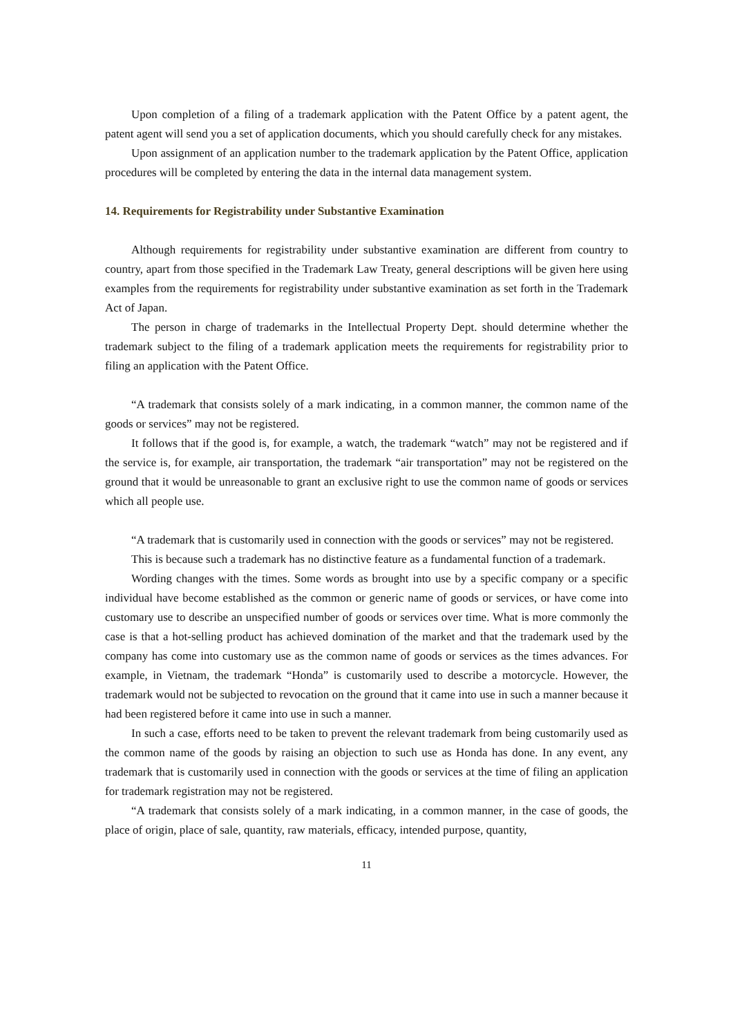Upon completion of a filing of a trademark application with the Patent Office by a patent agent, the patent agent will send you a set of application documents, which you should carefully check for any mistakes.
Upon assignment of an application number to the trademark application by the Patent Office, application procedures will be completed by entering the data in the internal data management system.
14. Requirements for Registrability under Substantive Examination
Although requirements for registrability under substantive examination are different from country to country, apart from those specified in the Trademark Law Treaty, general descriptions will be given here using examples from the requirements for registrability under substantive examination as set forth in the Trademark Act of Japan.
The person in charge of trademarks in the Intellectual Property Dept. should determine whether the trademark subject to the filing of a trademark application meets the requirements for registrability prior to filing an application with the Patent Office.
“A trademark that consists solely of a mark indicating, in a common manner, the common name of the goods or services” may not be registered.
It follows that if the good is, for example, a watch, the trademark “watch” may not be registered and if the service is, for example, air transportation, the trademark “air transportation” may not be registered on the ground that it would be unreasonable to grant an exclusive right to use the common name of goods or services which all people use.
“A trademark that is customarily used in connection with the goods or services” may not be registered.
This is because such a trademark has no distinctive feature as a fundamental function of a trademark.
Wording changes with the times. Some words as brought into use by a specific company or a specific individual have become established as the common or generic name of goods or services, or have come into customary use to describe an unspecified number of goods or services over time. What is more commonly the case is that a hot-selling product has achieved domination of the market and that the trademark used by the company has come into customary use as the common name of goods or services as the times advances. For example, in Vietnam, the trademark “Honda” is customarily used to describe a motorcycle. However, the trademark would not be subjected to revocation on the ground that it came into use in such a manner because it had been registered before it came into use in such a manner.
In such a case, efforts need to be taken to prevent the relevant trademark from being customarily used as the common name of the goods by raising an objection to such use as Honda has done. In any event, any trademark that is customarily used in connection with the goods or services at the time of filing an application for trademark registration may not be registered.
“A trademark that consists solely of a mark indicating, in a common manner, in the case of goods, the place of origin, place of sale, quantity, raw materials, efficacy, intended purpose, quantity,
11